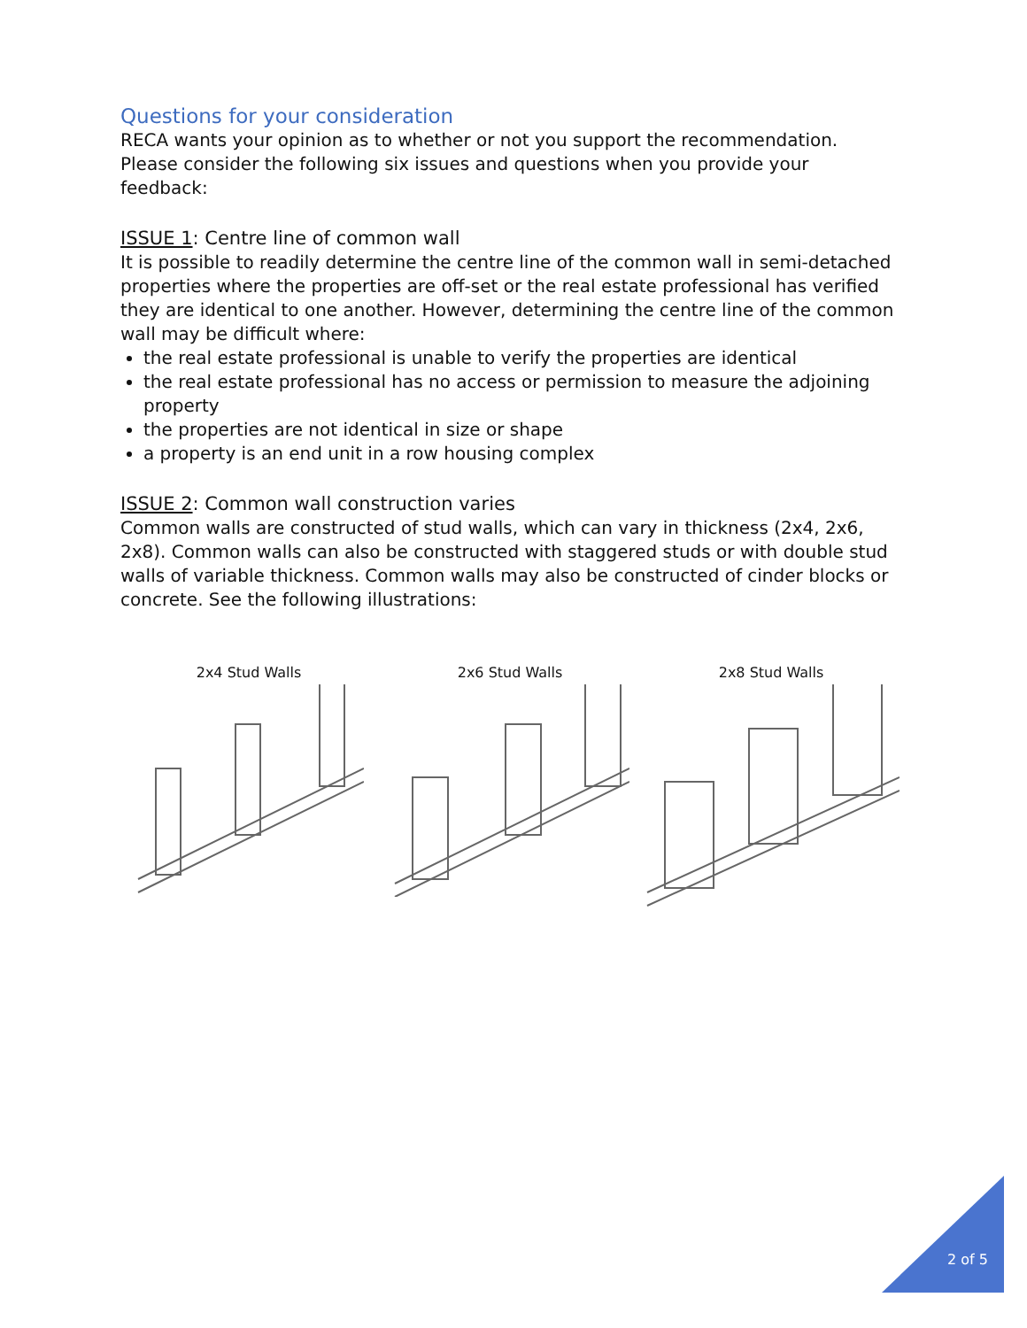Questions for your consideration
RECA wants your opinion as to whether or not you support the recommendation. Please consider the following six issues and questions when you provide your feedback:
ISSUE 1: Centre line of common wall
It is possible to readily determine the centre line of the common wall in semi-detached properties where the properties are off-set or the real estate professional has verified they are identical to one another. However, determining the centre line of the common wall may be difficult where:
the real estate professional is unable to verify the properties are identical
the real estate professional has no access or permission to measure the adjoining property
the properties are not identical in size or shape
a property is an end unit in a row housing complex
ISSUE 2: Common wall construction varies
Common walls are constructed of stud walls, which can vary in thickness (2x4, 2x6, 2x8). Common walls can also be constructed with staggered studs or with double stud walls of variable thickness. Common walls may also be constructed of cinder blocks or concrete. See the following illustrations:
2x4 Stud Walls 2x6 Stud Walls 2x8 Stud Walls
2 of 5